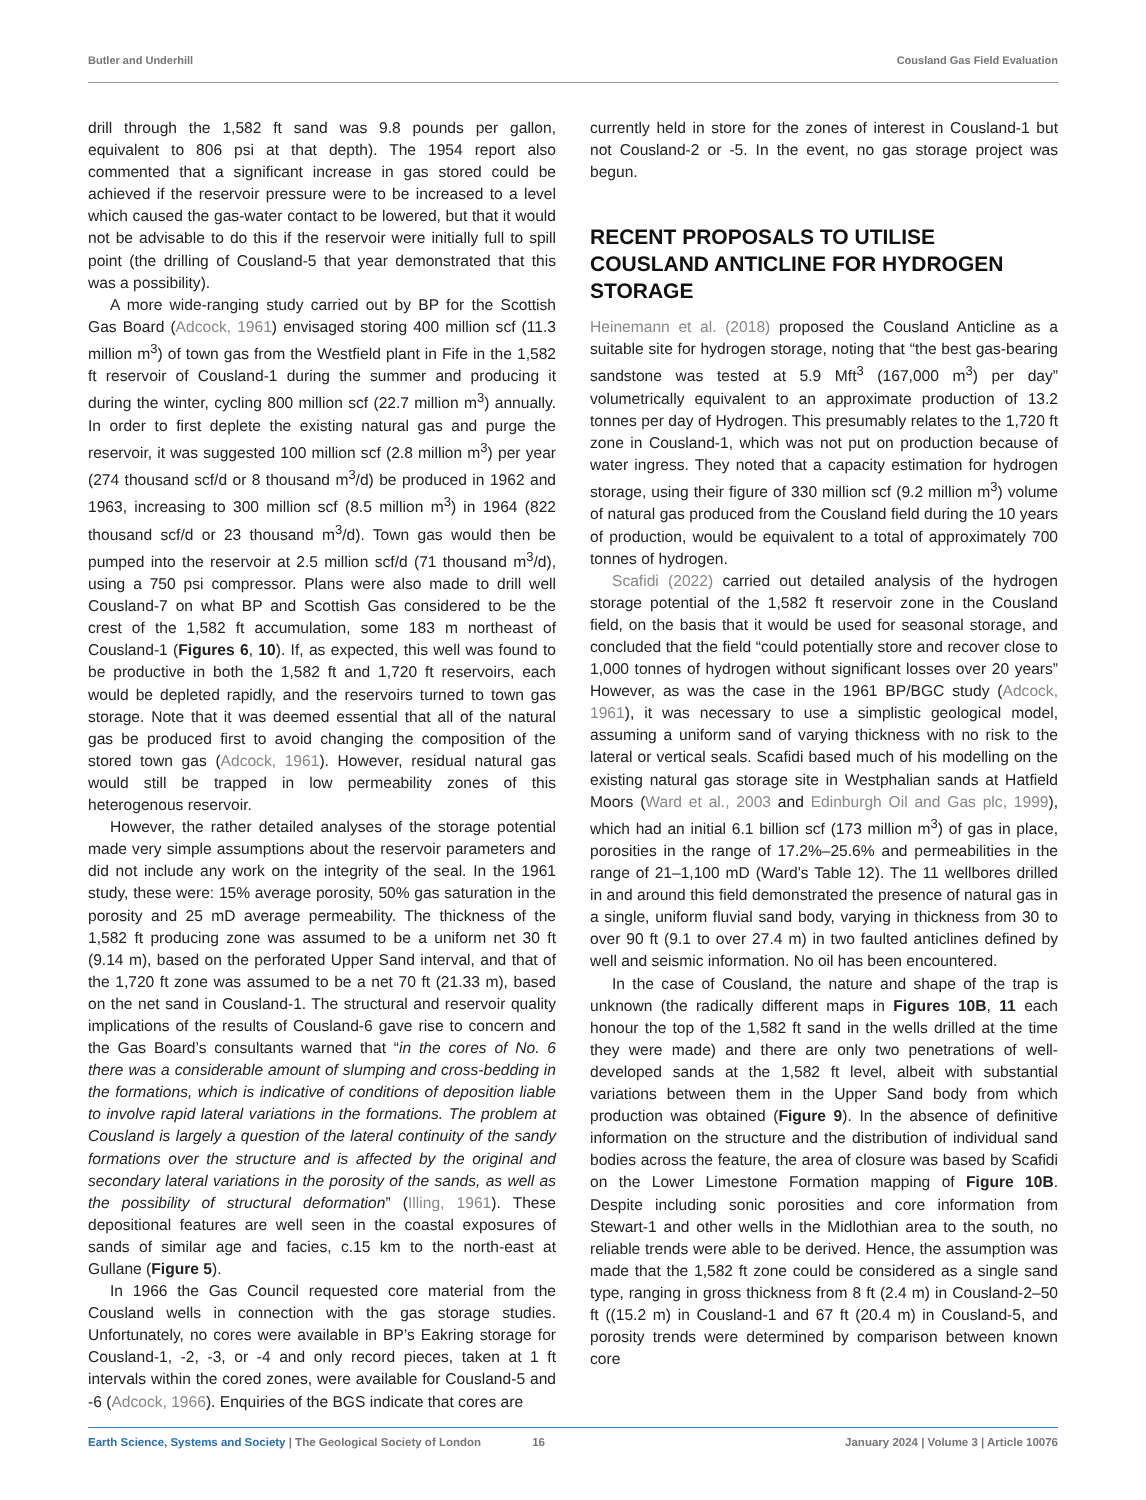Butler and Underhill Cousland Gas Field Evaluation
drill through the 1,582 ft sand was 9.8 pounds per gallon, equivalent to 806 psi at that depth). The 1954 report also commented that a significant increase in gas stored could be achieved if the reservoir pressure were to be increased to a level which caused the gas-water contact to be lowered, but that it would not be advisable to do this if the reservoir were initially full to spill point (the drilling of Cousland-5 that year demonstrated that this was a possibility).
A more wide-ranging study carried out by BP for the Scottish Gas Board (Adcock, 1961) envisaged storing 400 million scf (11.3 million m<sup>3</sup>) of town gas from the Westfield plant in Fife in the 1,582 ft reservoir of Cousland-1 during the summer and producing it during the winter, cycling 800 million scf (22.7 million m<sup>3</sup>) annually. In order to first deplete the existing natural gas and purge the reservoir, it was suggested 100 million scf (2.8 million m<sup>3</sup>) per year (274 thousand scf/d or 8 thousand m<sup>3</sup>/d) be produced in 1962 and 1963, increasing to 300 million scf (8.5 million m<sup>3</sup>) in 1964 (822 thousand scf/d or 23 thousand m<sup>3</sup>/d). Town gas would then be pumped into the reservoir at 2.5 million scf/d (71 thousand m<sup>3</sup>/d), using a 750 psi compressor. Plans were also made to drill well Cousland-7 on what BP and Scottish Gas considered to be the crest of the 1,582 ft accumulation, some 183 m northeast of Cousland-1 (Figures 6, 10). If, as expected, this well was found to be productive in both the 1,582 ft and 1,720 ft reservoirs, each would be depleted rapidly, and the reservoirs turned to town gas storage. Note that it was deemed essential that all of the natural gas be produced first to avoid changing the composition of the stored town gas (Adcock, 1961). However, residual natural gas would still be trapped in low permeability zones of this heterogenous reservoir.
However, the rather detailed analyses of the storage potential made very simple assumptions about the reservoir parameters and did not include any work on the integrity of the seal. In the 1961 study, these were: 15% average porosity, 50% gas saturation in the porosity and 25 mD average permeability. The thickness of the 1,582 ft producing zone was assumed to be a uniform net 30 ft (9.14 m), based on the perforated Upper Sand interval, and that of the 1,720 ft zone was assumed to be a net 70 ft (21.33 m), based on the net sand in Cousland-1. The structural and reservoir quality implications of the results of Cousland-6 gave rise to concern and the Gas Board’s consultants warned that “in the cores of No. 6 there was a considerable amount of slumping and cross-bedding in the formations, which is indicative of conditions of deposition liable to involve rapid lateral variations in the formations. The problem at Cousland is largely a question of the lateral continuity of the sandy formations over the structure and is affected by the original and secondary lateral variations in the porosity of the sands, as well as the possibility of structural deformation” (Illing, 1961). These depositional features are well seen in the coastal exposures of sands of similar age and facies, c.15 km to the north-east at Gullane (Figure 5).
In 1966 the Gas Council requested core material from the Cousland wells in connection with the gas storage studies. Unfortunately, no cores were available in BP’s Eakring storage for Cousland-1, -2, -3, or -4 and only record pieces, taken at 1 ft intervals within the cored zones, were available for Cousland-5 and -6 (Adcock, 1966). Enquiries of the BGS indicate that cores are
currently held in store for the zones of interest in Cousland-1 but not Cousland-2 or -5. In the event, no gas storage project was begun.
RECENT PROPOSALS TO UTILISE COUSLAND ANTICLINE FOR HYDROGEN STORAGE
Heinemann et al. (2018) proposed the Cousland Anticline as a suitable site for hydrogen storage, noting that “the best gas-bearing sandstone was tested at 5.9 Mft<sup>3</sup> (167,000 m<sup>3</sup>) per day” volumetrically equivalent to an approximate production of 13.2 tonnes per day of Hydrogen. This presumably relates to the 1,720 ft zone in Cousland-1, which was not put on production because of water ingress. They noted that a capacity estimation for hydrogen storage, using their figure of 330 million scf (9.2 million m<sup>3</sup>) volume of natural gas produced from the Cousland field during the 10 years of production, would be equivalent to a total of approximately 700 tonnes of hydrogen.
Scafidi (2022) carried out detailed analysis of the hydrogen storage potential of the 1,582 ft reservoir zone in the Cousland field, on the basis that it would be used for seasonal storage, and concluded that the field “could potentially store and recover close to 1,000 tonnes of hydrogen without significant losses over 20 years” However, as was the case in the 1961 BP/BGC study (Adcock, 1961), it was necessary to use a simplistic geological model, assuming a uniform sand of varying thickness with no risk to the lateral or vertical seals. Scafidi based much of his modelling on the existing natural gas storage site in Westphalian sands at Hatfield Moors (Ward et al., 2003 and Edinburgh Oil and Gas plc, 1999), which had an initial 6.1 billion scf (173 million m<sup>3</sup>) of gas in place, porosities in the range of 17.2%–25.6% and permeabilities in the range of 21–1,100 mD (Ward’s Table 12). The 11 wellbores drilled in and around this field demonstrated the presence of natural gas in a single, uniform fluvial sand body, varying in thickness from 30 to over 90 ft (9.1 to over 27.4 m) in two faulted anticlines defined by well and seismic information. No oil has been encountered.
In the case of Cousland, the nature and shape of the trap is unknown (the radically different maps in Figures 10B, 11 each honour the top of the 1,582 ft sand in the wells drilled at the time they were made) and there are only two penetrations of well-developed sands at the 1,582 ft level, albeit with substantial variations between them in the Upper Sand body from which production was obtained (Figure 9). In the absence of definitive information on the structure and the distribution of individual sand bodies across the feature, the area of closure was based by Scafidi on the Lower Limestone Formation mapping of Figure 10B. Despite including sonic porosities and core information from Stewart-1 and other wells in the Midlothian area to the south, no reliable trends were able to be derived. Hence, the assumption was made that the 1,582 ft zone could be considered as a single sand type, ranging in gross thickness from 8 ft (2.4 m) in Cousland-2–50 ft ((15.2 m) in Cousland-1 and 67 ft (20.4 m) in Cousland-5, and porosity trends were determined by comparison between known core
Earth Science, Systems and Society | The Geological Society of London 16 January 2024 | Volume 3 | Article 10076